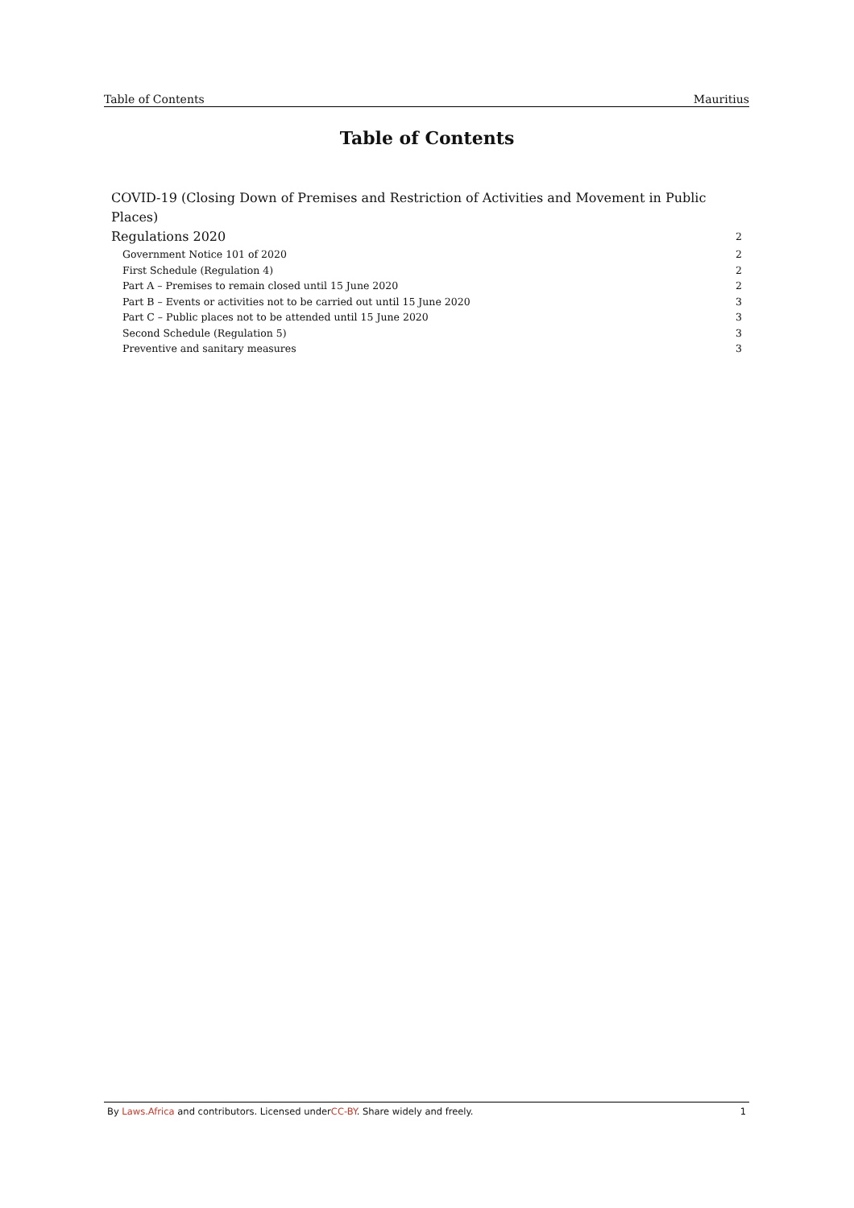Table of Contents Mauritius
Table of Contents
COVID-19 (Closing Down of Premises and Restriction of Activities and Movement in Public Places)
Regulations 2020 2
Government Notice 101 of 2020 2
First Schedule (Regulation 4) 2
Part A – Premises to remain closed until 15 June 2020 2
Part B – Events or activities not to be carried out until 15 June 2020 3
Part C – Public places not to be attended until 15 June 2020 3
Second Schedule (Regulation 5) 3
Preventive and sanitary measures 3
By Laws.Africa and contributors. Licensed underCC-BY. Share widely and freely. 1